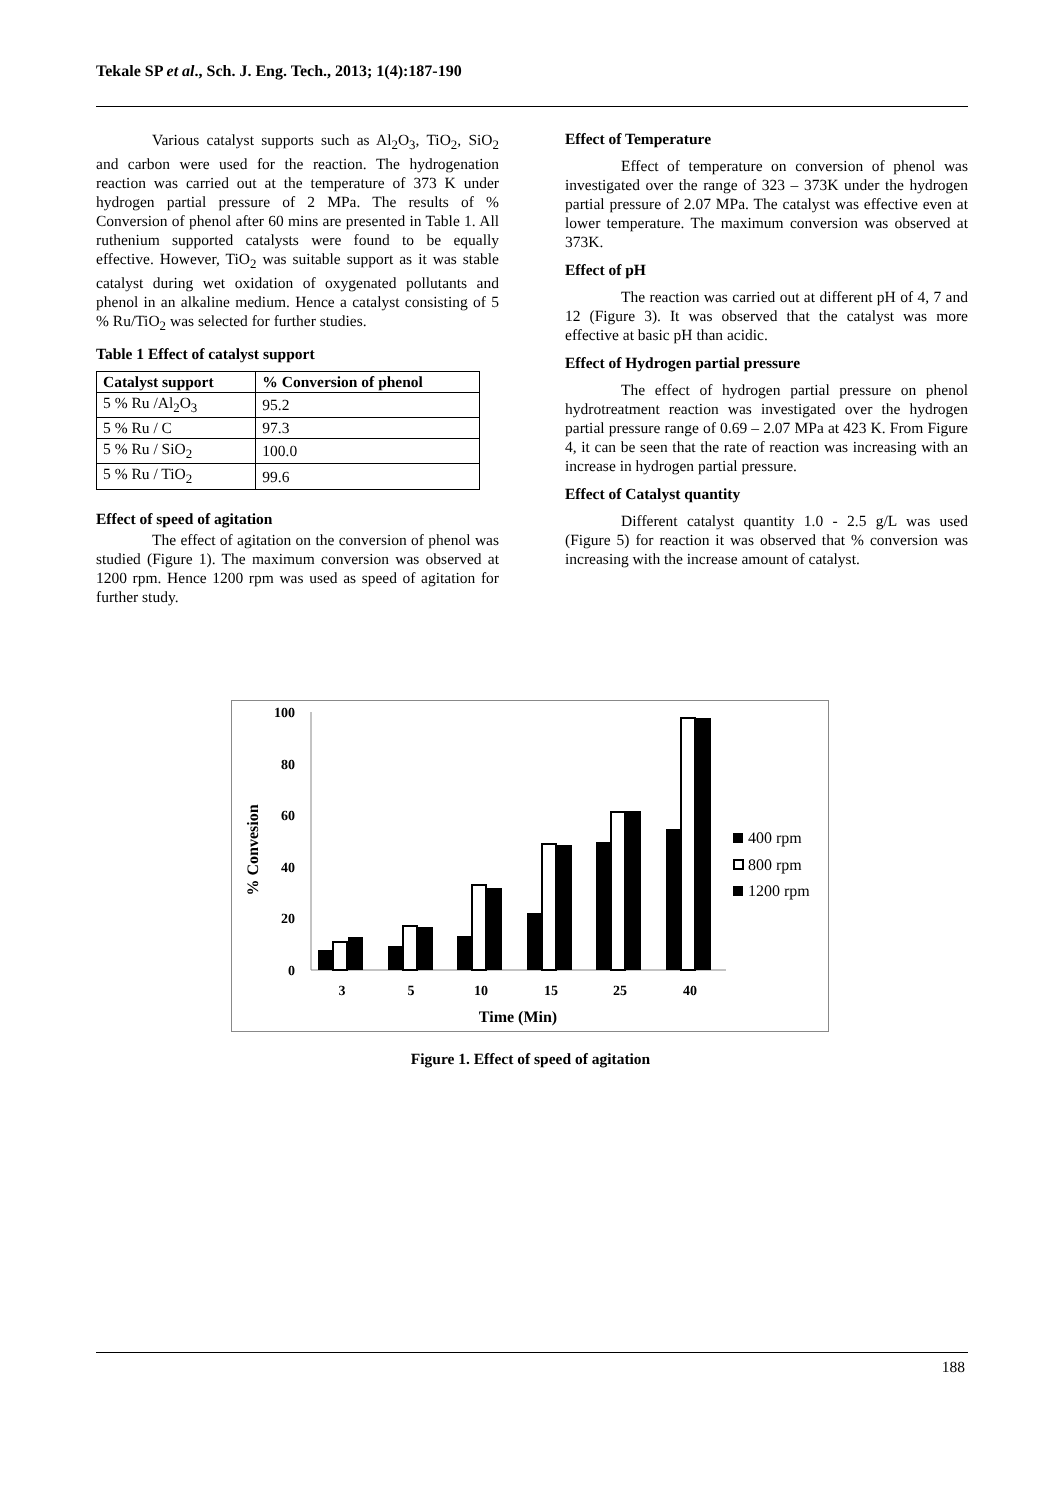Tekale SP et al., Sch. J. Eng. Tech., 2013; 1(4):187-190
Various catalyst supports such as Al<sub>2</sub>O<sub>3</sub>, TiO<sub>2</sub>, SiO<sub>2</sub> and carbon were used for the reaction. The hydrogenation reaction was carried out at the temperature of 373 K under hydrogen partial pressure of 2 MPa. The results of % Conversion of phenol after 60 mins are presented in Table 1. All ruthenium supported catalysts were found to be equally effective. However, TiO<sub>2</sub> was suitable support as it was stable catalyst during wet oxidation of oxygenated pollutants and phenol in an alkaline medium. Hence a catalyst consisting of 5 % Ru/TiO<sub>2</sub> was selected for further studies.
Table 1 Effect of catalyst support
| Catalyst support | % Conversion of phenol |
| --- | --- |
| 5 % Ru /Al<sub>2</sub>O<sub>3</sub> | 95.2 |
| 5 % Ru / C | 97.3 |
| 5 % Ru / SiO<sub>2</sub> | 100.0 |
| 5 % Ru / TiO<sub>2</sub> | 99.6 |
Effect of speed of agitation
The effect of agitation on the conversion of phenol was studied (Figure 1). The maximum conversion was observed at 1200 rpm. Hence 1200 rpm was used as speed of agitation for further study.
Effect of Temperature
Effect of temperature on conversion of phenol was investigated over the range of 323 – 373K under the hydrogen partial pressure of 2.07 MPa. The catalyst was effective even at lower temperature. The maximum conversion was observed at 373K.
Effect of pH
The reaction was carried out at different pH of 4, 7 and 12 (Figure 3). It was observed that the catalyst was more effective at basic pH than acidic.
Effect of Hydrogen partial pressure
The effect of hydrogen partial pressure on phenol hydrotreatment reaction was investigated over the hydrogen partial pressure range of 0.69 – 2.07 MPa at 423 K. From Figure 4, it can be seen that the rate of reaction was increasing with an increase in hydrogen partial pressure.
Effect of Catalyst quantity
Different catalyst quantity 1.0 - 2.5 g/L was used (Figure 5) for reaction it was observed that % conversion was increasing with the increase amount of catalyst.
100
80
60
40
20
0
% Convesion
3
5
10
15
25
40
Time (Min)
400 rpm
800 rpm
1200 rpm
Figure 1. Effect of speed of agitation
188